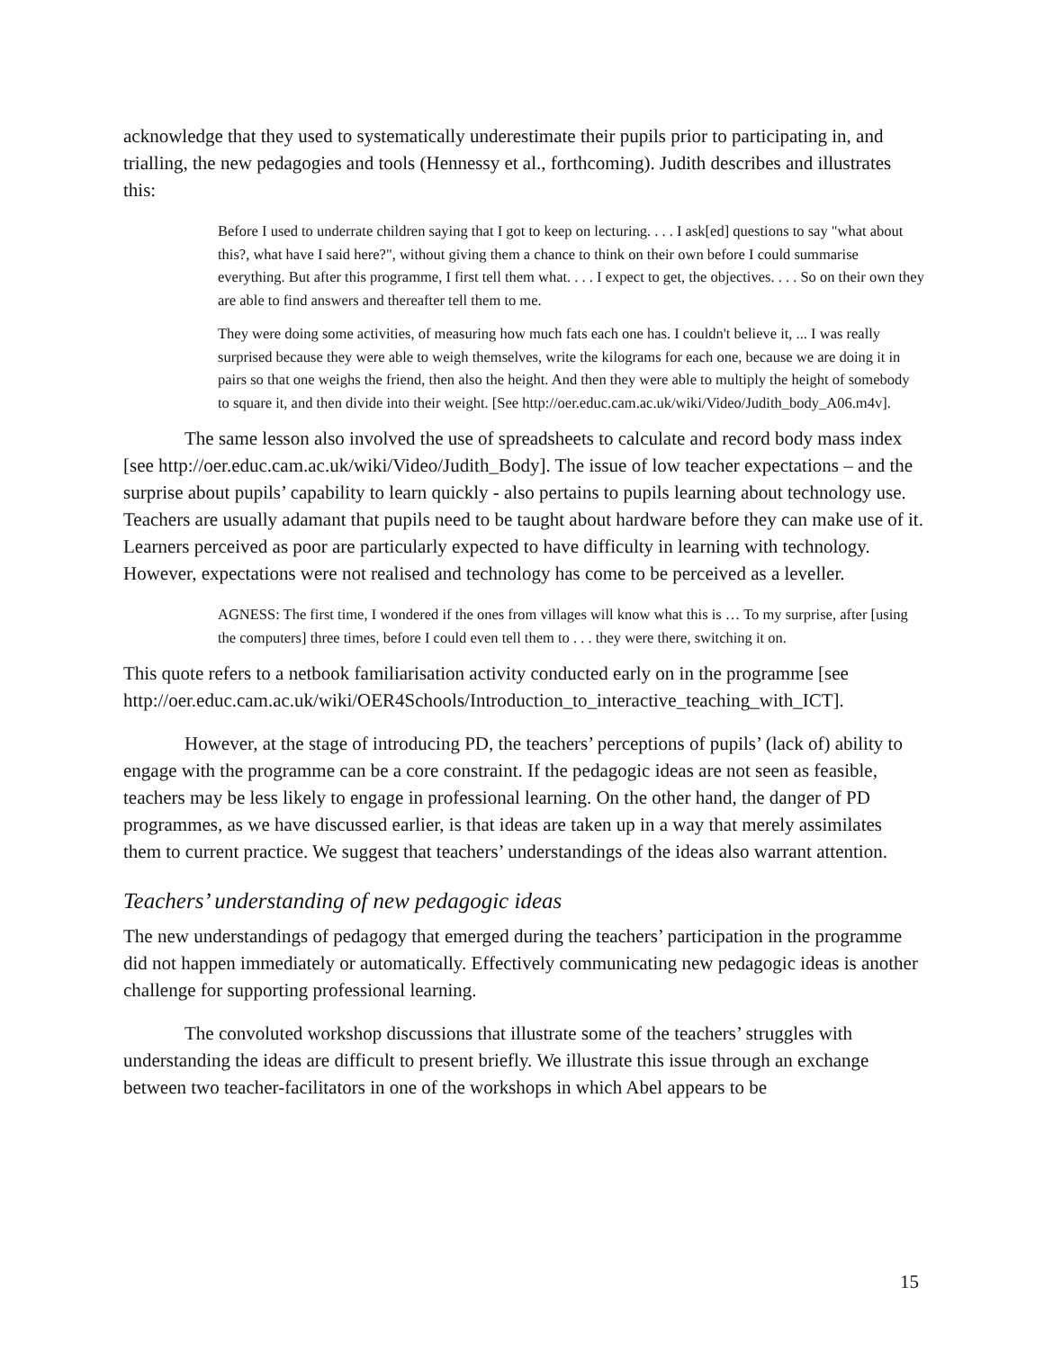acknowledge that they used to systematically underestimate their pupils prior to participating in, and trialling, the new pedagogies and tools (Hennessy et al., forthcoming). Judith describes and illustrates this:
Before I used to underrate children saying that I got to keep on lecturing. . . . I ask[ed] questions to say "what about this?, what have I said here?", without giving them a chance to think on their own before I could summarise everything. But after this programme, I first tell them what. . . . I expect to get, the objectives. . . . So on their own they are able to find answers and thereafter tell them to me.
They were doing some activities, of measuring how much fats each one has. I couldn't believe it, ... I was really surprised because they were able to weigh themselves, write the kilograms for each one, because we are doing it in pairs so that one weighs the friend, then also the height. And then they were able to multiply the height of somebody to square it, and then divide into their weight. [See http://oer.educ.cam.ac.uk/wiki/Video/Judith_body_A06.m4v].
The same lesson also involved the use of spreadsheets to calculate and record body mass index [see http://oer.educ.cam.ac.uk/wiki/Video/Judith_Body]. The issue of low teacher expectations – and the surprise about pupils’ capability to learn quickly - also pertains to pupils learning about technology use. Teachers are usually adamant that pupils need to be taught about hardware before they can make use of it. Learners perceived as poor are particularly expected to have difficulty in learning with technology. However, expectations were not realised and technology has come to be perceived as a leveller.
AGNESS: The first time, I wondered if the ones from villages will know what this is … To my surprise, after [using the computers] three times, before I could even tell them to . . . they were there, switching it on.
This quote refers to a netbook familiarisation activity conducted early on in the programme [see http://oer.educ.cam.ac.uk/wiki/OER4Schools/Introduction_to_interactive_teaching_with_ICT].
However, at the stage of introducing PD, the teachers’ perceptions of pupils’ (lack of) ability to engage with the programme can be a core constraint. If the pedagogic ideas are not seen as feasible, teachers may be less likely to engage in professional learning. On the other hand, the danger of PD programmes, as we have discussed earlier, is that ideas are taken up in a way that merely assimilates them to current practice. We suggest that teachers’ understandings of the ideas also warrant attention.
Teachers’ understanding of new pedagogic ideas
The new understandings of pedagogy that emerged during the teachers’ participation in the programme did not happen immediately or automatically. Effectively communicating new pedagogic ideas is another challenge for supporting professional learning.
The convoluted workshop discussions that illustrate some of the teachers’ struggles with understanding the ideas are difficult to present briefly. We illustrate this issue through an exchange between two teacher-facilitators in one of the workshops in which Abel appears to be
15